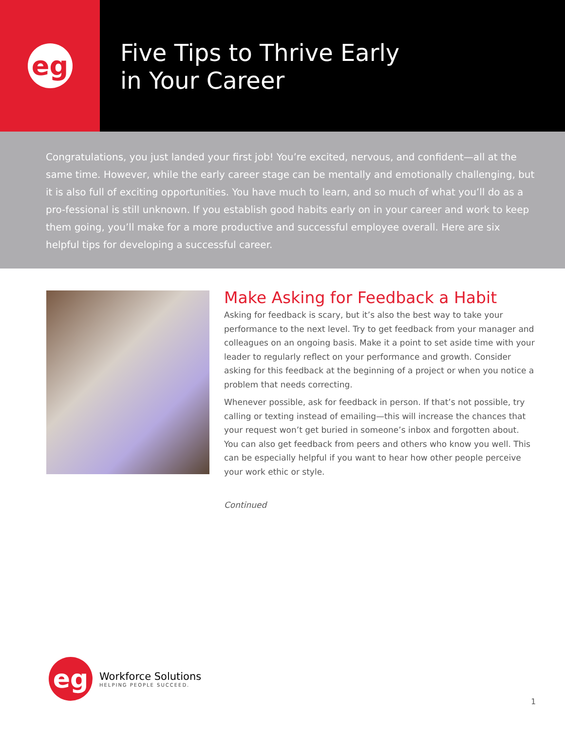eg
Five Tips to Thrive Early
in Your Career
Congratulations, you just landed your first job! You’re excited, nervous, and confident—all at the same time. However, while the early career stage can be mentally and emotionally challenging, but it is also full of exciting opportunities. You have much to learn, and so much of what you’ll do as a pro-fessional is still unknown. If you establish good habits early on in your career and work to keep them going, you’ll make for a more productive and successful employee overall. Here are six helpful tips for developing a successful career.
Make Asking for Feedback a Habit
Asking for feedback is scary, but it’s also the best way to take your performance to the next level. Try to get feedback from your manager and colleagues on an ongoing basis. Make it a point to set aside time with your leader to regularly reflect on your performance and growth. Consider asking for this feedback at the beginning of a project or when you notice a problem that needs correcting.
Whenever possible, ask for feedback in person. If that’s not possible, try calling or texting instead of emailing—this will increase the chances that your request won’t get buried in someone’s inbox and forgotten about. You can also get feedback from peers and others who know you well. This can be especially helpful if you want to hear how other people perceive your work ethic or style.
Continued
eg
Workforce Solutions
HELPING PEOPLE SUCCEED.
1